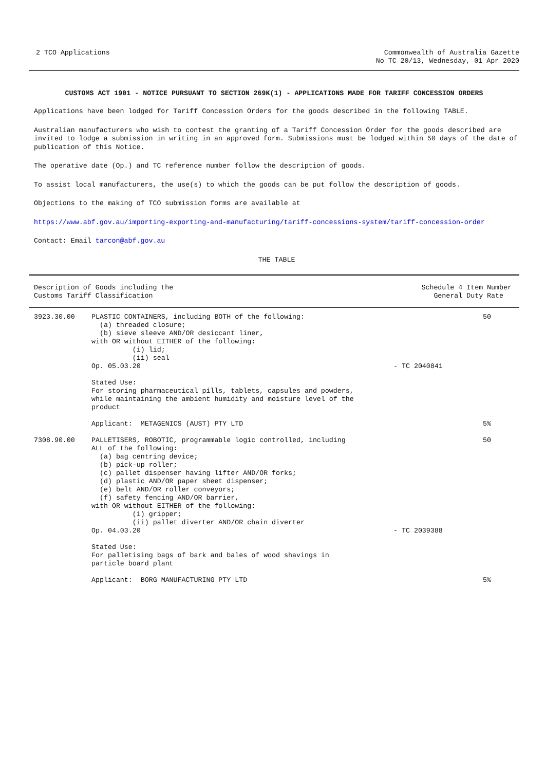2 TCO Applications Commonwealth of Australia Gazette
No TC 20/13, Wednesday, 01 Apr 2020
CUSTOMS ACT 1901 - NOTICE PURSUANT TO SECTION 269K(1) - APPLICATIONS MADE FOR TARIFF CONCESSION ORDERS
Applications have been lodged for Tariff Concession Orders for the goods described in the following TABLE.
Australian manufacturers who wish to contest the granting of a Tariff Concession Order for the goods described are invited to lodge a submission in writing in an approved form. Submissions must be lodged within 50 days of the date of publication of this Notice.
The operative date (Op.) and TC reference number follow the description of goods.
To assist local manufacturers, the use(s) to which the goods can be put follow the description of goods.
Objections to the making of TCO submission forms are available at
https://www.abf.gov.au/importing-exporting-and-manufacturing/tariff-concessions-system/tariff-concession-order
Contact: Email tarcon@abf.gov.au
THE TABLE
| Description of Goods including the Customs Tariff Classification | | Schedule 4 Item Number General Duty Rate | |
| --- | --- | --- | --- |
| 3923.30.00 | PLASTIC CONTAINERS, including BOTH of the following: (a) threaded closure; (b) sieve sleeve AND/OR desiccant liner, with OR without EITHER of the following: (i) lid; (ii) seal Op. 05.03.20 Stated Use: For storing pharmaceutical pills, tablets, capsules and powders, while maintaining the ambient humidity and moisture level of the product Applicant: METAGENICS (AUST) PTY LTD | - TC 2040841 | 50 5% |
| 7308.90.00 | PALLETISERS, ROBOTIC, programmable logic controlled, including ALL of the following: (a) bag centring device; (b) pick-up roller; (c) pallet dispenser having lifter AND/OR forks; (d) plastic AND/OR paper sheet dispenser; (e) belt AND/OR roller conveyors; (f) safety fencing AND/OR barrier, with OR without EITHER of the following: (i) gripper; (ii) pallet diverter AND/OR chain diverter Op. 04.03.20 Stated Use: For palletising bags of bark and bales of wood shavings in particle board plant Applicant: BORG MANUFACTURING PTY LTD | - TC 2039388 | 50 5% |